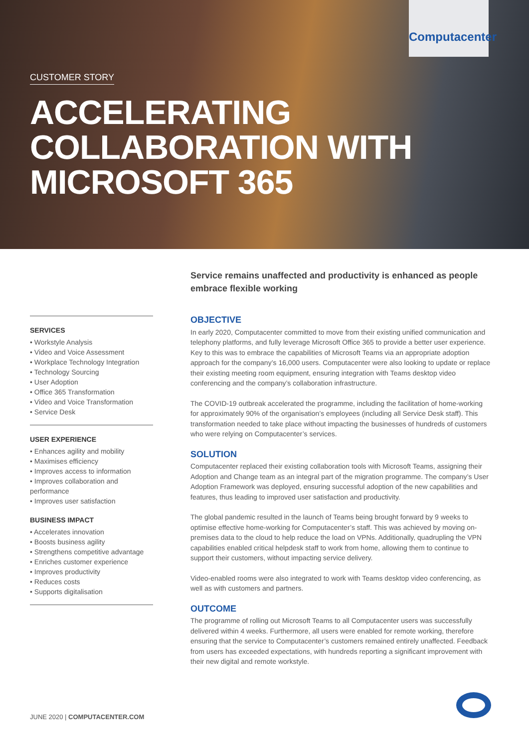Computacenter
CUSTOMER STORY
ACCELERATING
COLLABORATION WITH
MICROSOFT 365
SERVICES
• Workstyle Analysis
• Video and Voice Assessment
• Workplace Technology Integration
• Technology Sourcing
• User Adoption
• Office 365 Transformation
• Video and Voice Transformation
• Service Desk
USER EXPERIENCE
• Enhances agility and mobility
• Maximises efficiency
• Improves access to information
• Improves collaboration and performance
• Improves user satisfaction
BUSINESS IMPACT
• Accelerates innovation
• Boosts business agility
• Strengthens competitive advantage
• Enriches customer experience
• Improves productivity
• Reduces costs
• Supports digitalisation
Service remains unaffected and productivity is enhanced as people embrace flexible working
OBJECTIVE
In early 2020, Computacenter committed to move from their existing unified communication and telephony platforms, and fully leverage Microsoft Office 365 to provide a better user experience. Key to this was to embrace the capabilities of Microsoft Teams via an appropriate adoption approach for the company’s 16,000 users. Computacenter were also looking to update or replace their existing meeting room equipment, ensuring integration with Teams desktop video conferencing and the company’s collaboration infrastructure.
The COVID-19 outbreak accelerated the programme, including the facilitation of home-working for approximately 90% of the organisation’s employees (including all Service Desk staff). This transformation needed to take place without impacting the businesses of hundreds of customers who were relying on Computacenter’s services.
SOLUTION
Computacenter replaced their existing collaboration tools with Microsoft Teams, assigning their Adoption and Change team as an integral part of the migration programme. The company’s User Adoption Framework was deployed, ensuring successful adoption of the new capabilities and features, thus leading to improved user satisfaction and productivity.
The global pandemic resulted in the launch of Teams being brought forward by 9 weeks to optimise effective home-working for Computacenter’s staff. This was achieved by moving on-premises data to the cloud to help reduce the load on VPNs. Additionally, quadrupling the VPN capabilities enabled critical helpdesk staff to work from home, allowing them to continue to support their customers, without impacting service delivery.
Video-enabled rooms were also integrated to work with Teams desktop video conferencing, as well as with customers and partners.
OUTCOME
The programme of rolling out Microsoft Teams to all Computacenter users was successfully delivered within 4 weeks. Furthermore, all users were enabled for remote working, therefore ensuring that the service to Computacenter’s customers remained entirely unaffected. Feedback from users has exceeded expectations, with hundreds reporting a significant improvement with their new digital and remote workstyle.
JUNE 2020 | COMPUTACENTER.COM